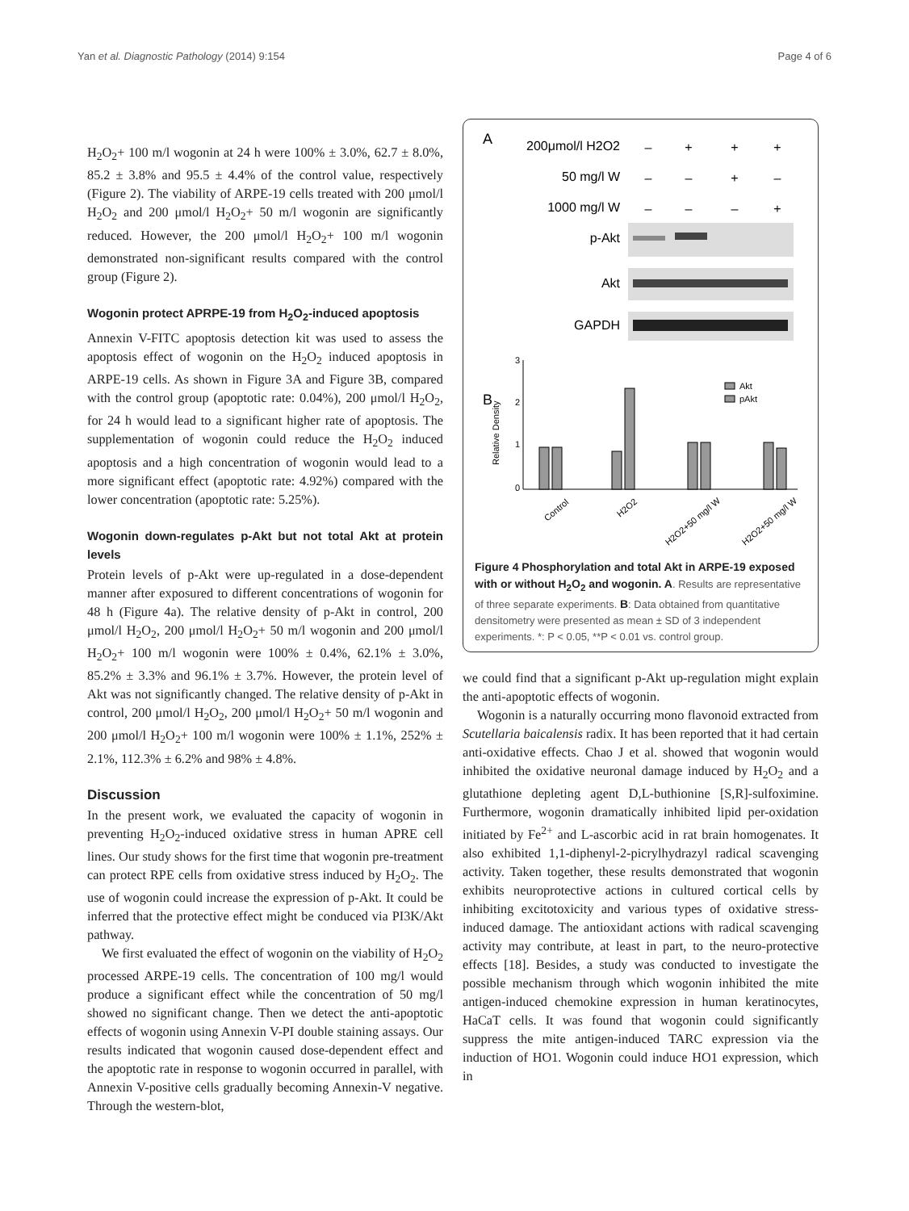Yan et al. Diagnostic Pathology (2014) 9:154 Page 4 of 6
H<sub>2</sub>O<sub>2</sub>+ 100 m/l wogonin at 24 h were 100% ± 3.0%, 62.7 ± 8.0%, 85.2 ± 3.8% and 95.5 ± 4.4% of the control value, respectively (Figure 2). The viability of ARPE-19 cells treated with 200 μmol/l H<sub>2</sub>O<sub>2</sub> and 200 μmol/l H<sub>2</sub>O<sub>2</sub>+ 50 m/l wogonin are significantly reduced. However, the 200 μmol/l H<sub>2</sub>O<sub>2</sub>+ 100 m/l wogonin demonstrated non-significant results compared with the control group (Figure 2).
Wogonin protect APRPE-19 from H<sub>2</sub>O<sub>2</sub>-induced apoptosis
Annexin V-FITC apoptosis detection kit was used to assess the apoptosis effect of wogonin on the H<sub>2</sub>O<sub>2</sub> induced apoptosis in ARPE-19 cells. As shown in Figure 3A and Figure 3B, compared with the control group (apoptotic rate: 0.04%), 200 μmol/l H<sub>2</sub>O<sub>2</sub>, for 24 h would lead to a significant higher rate of apoptosis. The supplementation of wogonin could reduce the H<sub>2</sub>O<sub>2</sub> induced apoptosis and a high concentration of wogonin would lead to a more significant effect (apoptotic rate: 4.92%) compared with the lower concentration (apoptotic rate: 5.25%).
Wogonin down-regulates p-Akt but not total Akt at protein levels
Protein levels of p-Akt were up-regulated in a dose-dependent manner after exposured to different concentrations of wogonin for 48 h (Figure 4a). The relative density of p-Akt in control, 200 μmol/l H<sub>2</sub>O<sub>2</sub>, 200 μmol/l H<sub>2</sub>O<sub>2</sub>+ 50 m/l wogonin and 200 μmol/l H<sub>2</sub>O<sub>2</sub>+ 100 m/l wogonin were 100% ± 0.4%, 62.1% ± 3.0%, 85.2% ± 3.3% and 96.1% ± 3.7%. However, the protein level of Akt was not significantly changed. The relative density of p-Akt in control, 200 μmol/l H<sub>2</sub>O<sub>2</sub>, 200 μmol/l H<sub>2</sub>O<sub>2</sub>+ 50 m/l wogonin and 200 μmol/l H<sub>2</sub>O<sub>2</sub>+ 100 m/l wogonin were 100% ± 1.1%, 252% ± 2.1%, 112.3% ± 6.2% and 98% ± 4.8%.
Discussion
In the present work, we evaluated the capacity of wogonin in preventing H<sub>2</sub>O<sub>2</sub>-induced oxidative stress in human APRE cell lines. Our study shows for the first time that wogonin pre-treatment can protect RPE cells from oxidative stress induced by H<sub>2</sub>O<sub>2</sub>. The use of wogonin could increase the expression of p-Akt. It could be inferred that the protective effect might be conduced via PI3K/Akt pathway.
We first evaluated the effect of wogonin on the viability of H<sub>2</sub>O<sub>2</sub> processed ARPE-19 cells. The concentration of 100 mg/l would produce a significant effect while the concentration of 50 mg/l showed no significant change. Then we detect the anti-apoptotic effects of wogonin using Annexin V-PI double staining assays. Our results indicated that wogonin caused dose-dependent effect and the apoptotic rate in response to wogonin occurred in parallel, with Annexin V-positive cells gradually becoming Annexin-V negative. Through the western-blot,
A
200μmol/l H2O2
50 mg/l W
1000 mg/l W
p-Akt
Akt
GAPDH
–
+
+
+
–
–
+
–
–
–
–
+
B
3
2
1
0
Relative Density
Akt
pAkt
Control
H2O2
H2O2+50 mg/l W
H2O2+50 mg/l W
Figure 4 Phosphorylation and total Akt in ARPE-19 exposed with or without H<sub>2</sub>O<sub>2</sub> and wogonin. A. Results are representative of three separate experiments. B: Data obtained from quantitative densitometry were presented as mean ± SD of 3 independent experiments. *: P < 0.05, **P < 0.01 vs. control group.
we could find that a significant p-Akt up-regulation might explain the anti-apoptotic effects of wogonin.
Wogonin is a naturally occurring mono flavonoid extracted from Scutellaria baicalensis radix. It has been reported that it had certain anti-oxidative effects. Chao J et al. showed that wogonin would inhibited the oxidative neuronal damage induced by H<sub>2</sub>O<sub>2</sub> and a glutathione depleting agent D,L-buthionine [S,R]-sulfoximine. Furthermore, wogonin dramatically inhibited lipid per-oxidation initiated by Fe<sup>2+</sup> and L-ascorbic acid in rat brain homogenates. It also exhibited 1,1-diphenyl-2-picrylhydrazyl radical scavenging activity. Taken together, these results demonstrated that wogonin exhibits neuroprotective actions in cultured cortical cells by inhibiting excitotoxicity and various types of oxidative stress-induced damage. The antioxidant actions with radical scavenging activity may contribute, at least in part, to the neuro-protective effects [18]. Besides, a study was conducted to investigate the possible mechanism through which wogonin inhibited the mite antigen-induced chemokine expression in human keratinocytes, HaCaT cells. It was found that wogonin could significantly suppress the mite antigen-induced TARC expression via the induction of HO1. Wogonin could induce HO1 expression, which in